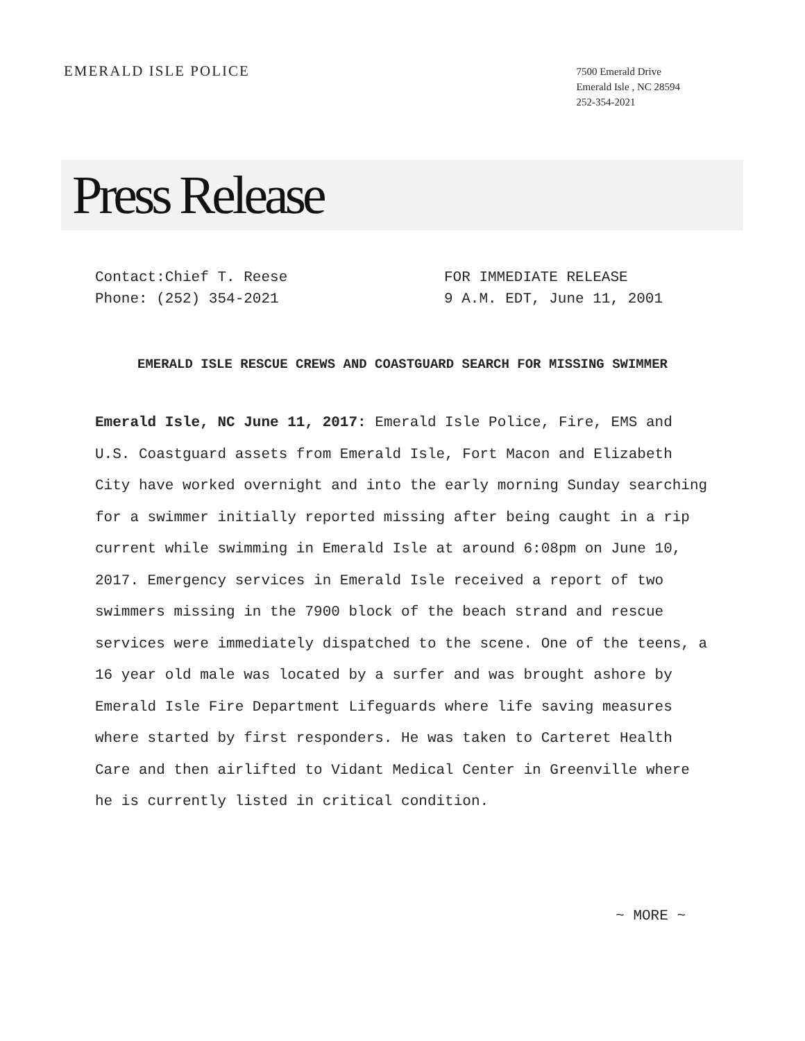EMERALD ISLE POLICE
7500 Emerald Drive
Emerald Isle , NC 28594
252-354-2021
Press Release
Contact:Chief T. Reese
Phone: (252) 354-2021
FOR IMMEDIATE RELEASE
9 A.M. EDT, June 11, 2001
EMERALD ISLE RESCUE CREWS AND COASTGUARD SEARCH FOR MISSING SWIMMER
Emerald Isle, NC June 11, 2017: Emerald Isle Police, Fire, EMS and U.S. Coastguard assets from Emerald Isle, Fort Macon and Elizabeth City have worked overnight and into the early morning Sunday searching for a swimmer initially reported missing after being caught in a rip current while swimming in Emerald Isle at around 6:08pm on June 10, 2017. Emergency services in Emerald Isle received a report of two swimmers missing in the 7900 block of the beach strand and rescue services were immediately dispatched to the scene. One of the teens, a 16 year old male was located by a surfer and was brought ashore by Emerald Isle Fire Department Lifeguards where life saving measures where started by first responders. He was taken to Carteret Health Care and then airlifted to Vidant Medical Center in Greenville where he is currently listed in critical condition.
~ MORE ~